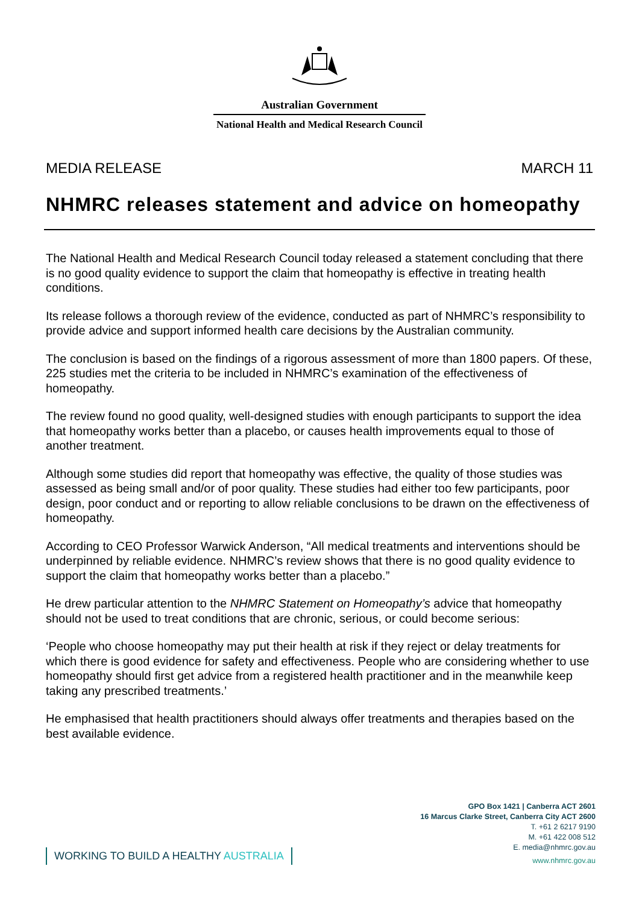Australian Government
National Health and Medical Research Council
MEDIA RELEASE MARCH 11
NHMRC releases statement and advice on homeopathy
The National Health and Medical Research Council today released a statement concluding that there is no good quality evidence to support the claim that homeopathy is effective in treating health conditions.
Its release follows a thorough review of the evidence, conducted as part of NHMRC’s responsibility to provide advice and support informed health care decisions by the Australian community.
The conclusion is based on the findings of a rigorous assessment of more than 1800 papers. Of these, 225 studies met the criteria to be included in NHMRC’s examination of the effectiveness of homeopathy.
The review found no good quality, well-designed studies with enough participants to support the idea that homeopathy works better than a placebo, or causes health improvements equal to those of another treatment.
Although some studies did report that homeopathy was effective, the quality of those studies was assessed as being small and/or of poor quality. These studies had either too few participants, poor design, poor conduct and or reporting to allow reliable conclusions to be drawn on the effectiveness of homeopathy.
According to CEO Professor Warwick Anderson, “All medical treatments and interventions should be underpinned by reliable evidence. NHMRC’s review shows that there is no good quality evidence to support the claim that homeopathy works better than a placebo.”
He drew particular attention to the NHMRC Statement on Homeopathy’s advice that homeopathy should not be used to treat conditions that are chronic, serious, or could become serious:
‘People who choose homeopathy may put their health at risk if they reject or delay treatments for which there is good evidence for safety and effectiveness. People who are considering whether to use homeopathy should first get advice from a registered health practitioner and in the meanwhile keep taking any prescribed treatments.’
He emphasised that health practitioners should always offer treatments and therapies based on the best available evidence.
WORKING TO BUILD A HEALTHY AUSTRALIA
GPO Box 1421 | Canberra ACT 2601
16 Marcus Clarke Street, Canberra City ACT 2600
T. +61 2 6217 9190
M. +61 422 008 512
E. media@nhmrc.gov.au
www.nhmrc.gov.au